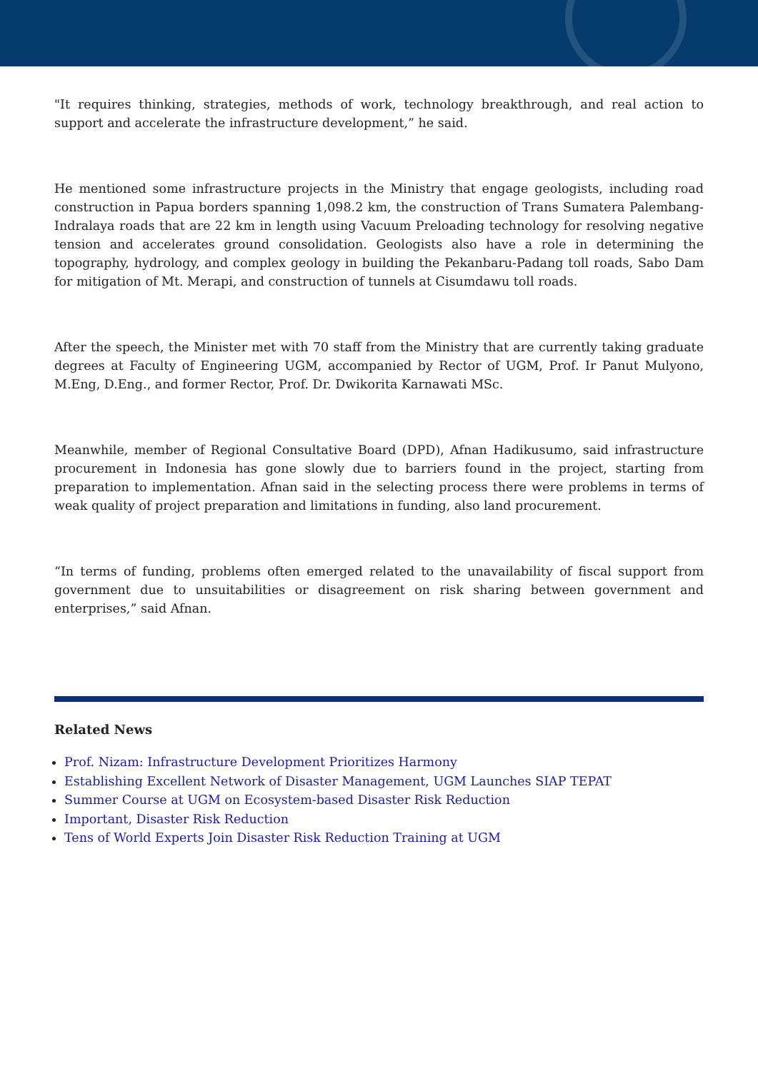"It requires thinking, strategies, methods of work, technology breakthrough, and real action to support and accelerate the infrastructure development,” he said.
He mentioned some infrastructure projects in the Ministry that engage geologists, including road construction in Papua borders spanning 1,098.2 km, the construction of Trans Sumatera Palembang-Indralaya roads that are 22 km in length using Vacuum Preloading technology for resolving negative tension and accelerates ground consolidation. Geologists also have a role in determining the topography, hydrology, and complex geology in building the Pekanbaru-Padang toll roads, Sabo Dam for mitigation of Mt. Merapi, and construction of tunnels at Cisumdawu toll roads.
After the speech, the Minister met with 70 staff from the Ministry that are currently taking graduate degrees at Faculty of Engineering UGM, accompanied by Rector of UGM, Prof. Ir Panut Mulyono, M.Eng, D.Eng., and former Rector, Prof. Dr. Dwikorita Karnawati MSc.
Meanwhile, member of Regional Consultative Board (DPD), Afnan Hadikusumo, said infrastructure procurement in Indonesia has gone slowly due to barriers found in the project, starting from preparation to implementation. Afnan said in the selecting process there were problems in terms of weak quality of project preparation and limitations in funding, also land procurement.
“In terms of funding, problems often emerged related to the unavailability of fiscal support from government due to unsuitabilities or disagreement on risk sharing between government and enterprises,” said Afnan.
Related News
Prof. Nizam: Infrastructure Development Prioritizes Harmony
Establishing Excellent Network of Disaster Management, UGM Launches SIAP TEPAT
Summer Course at UGM on Ecosystem-based Disaster Risk Reduction
Important, Disaster Risk Reduction
Tens of World Experts Join Disaster Risk Reduction Training at UGM